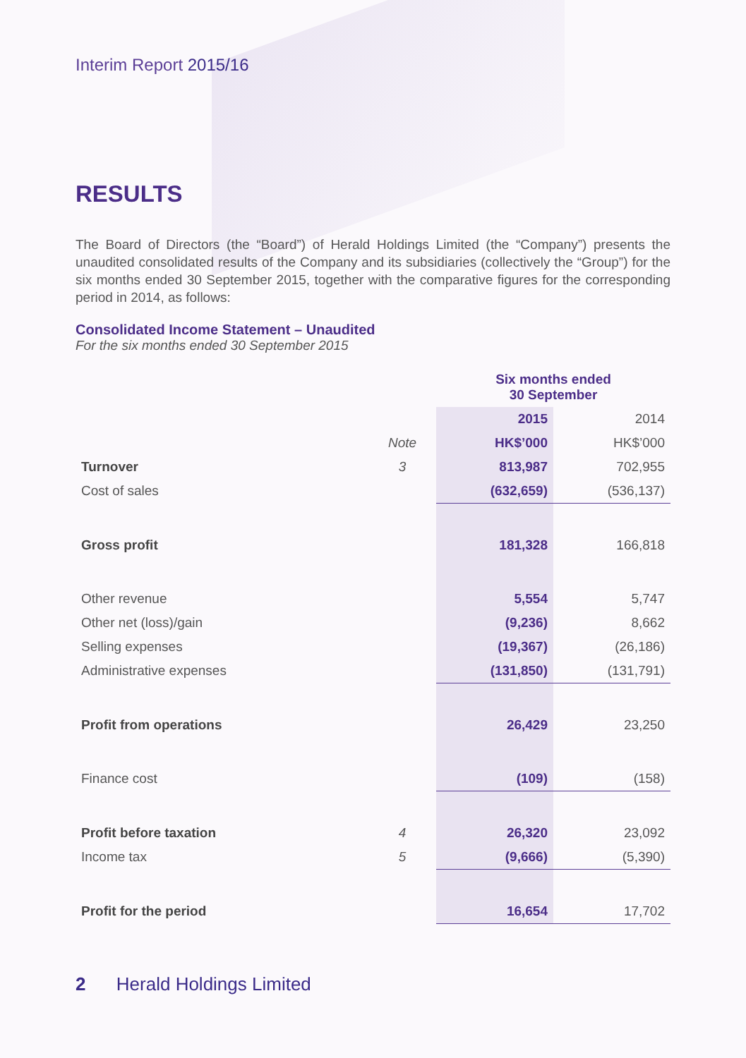Interim Report 2015/16
RESULTS
The Board of Directors (the “Board”) of Herald Holdings Limited (the “Company”) presents the unaudited consolidated results of the Company and its subsidiaries (collectively the “Group”) for the six months ended 30 September 2015, together with the comparative figures for the corresponding period in 2014, as follows:
Consolidated Income Statement – Unaudited
For the six months ended 30 September 2015
| | | Six months ended 30 September | |
| | | 2015 | 2014 |
| | Note | HK$’000 | HK$’000 |
| Turnover | 3 | 813,987 | 702,955 |
| Cost of sales | | (632,659) | (536,137) |
| Gross profit | | 181,328 | 166,818 |
| Other revenue | | 5,554 | 5,747 |
| Other net (loss)/gain | | (9,236) | 8,662 |
| Selling expenses | | (19,367) | (26,186) |
| Administrative expenses | | (131,850) | (131,791) |
| Profit from operations | | 26,429 | 23,250 |
| Finance cost | | (109) | (158) |
| Profit before taxation | 4 | 26,320 | 23,092 |
| Income tax | 5 | (9,666) | (5,390) |
| Profit for the period | | 16,654 | 17,702 |
2 Herald Holdings Limited